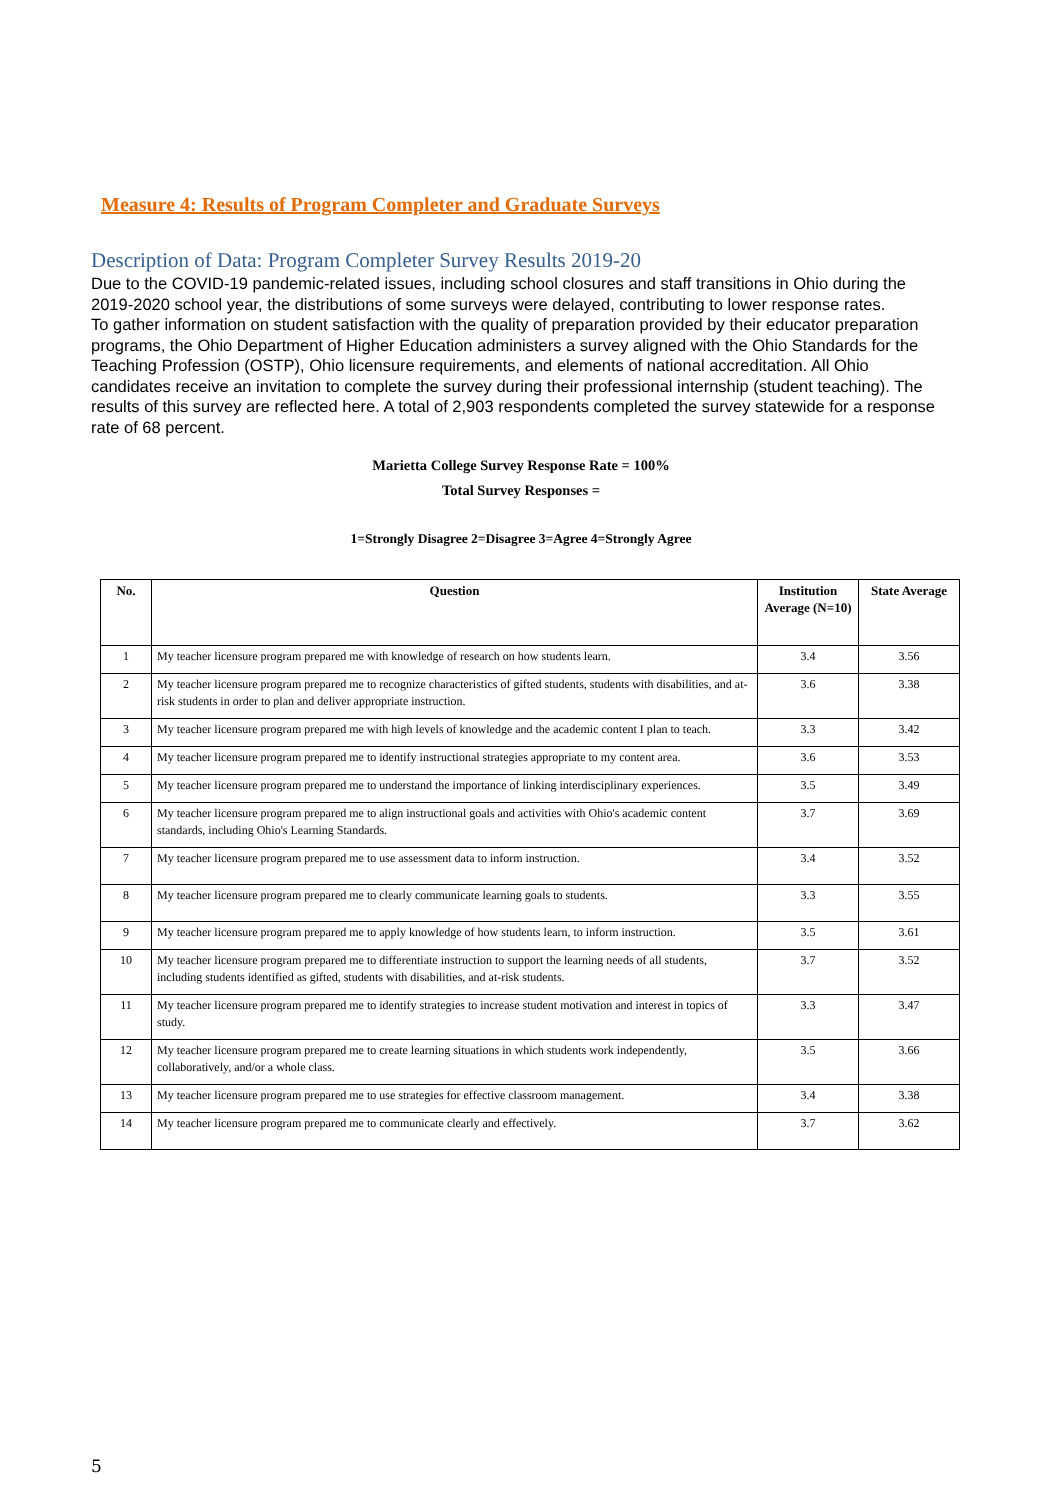Measure 4: Results of Program Completer and Graduate Surveys
Description of Data: Program Completer Survey Results 2019-20
Due to the COVID-19 pandemic-related issues, including school closures and staff transitions in Ohio during the 2019-2020 school year, the distributions of some surveys were delayed, contributing to lower response rates.
To gather information on student satisfaction with the quality of preparation provided by their educator preparation programs, the Ohio Department of Higher Education administers a survey aligned with the Ohio Standards for the Teaching Profession (OSTP), Ohio licensure requirements, and elements of national accreditation. All Ohio candidates receive an invitation to complete the survey during their professional internship (student teaching). The results of this survey are reflected here. A total of 2,903 respondents completed the survey statewide for a response rate of 68 percent.
Marietta College Survey Response Rate = 100%
Total Survey Responses =
1=Strongly Disagree 2=Disagree 3=Agree 4=Strongly Agree
| No. | Question | Institution Average (N=10) | State Average |
| --- | --- | --- | --- |
| 1 | My teacher licensure program prepared me with knowledge of research on how students learn. | 3.4 | 3.56 |
| 2 | My teacher licensure program prepared me to recognize characteristics of gifted students, students with disabilities, and at-risk students in order to plan and deliver appropriate instruction. | 3.6 | 3.38 |
| 3 | My teacher licensure program prepared me with high levels of knowledge and the academic content I plan to teach. | 3.3 | 3.42 |
| 4 | My teacher licensure program prepared me to identify instructional strategies appropriate to my content area. | 3.6 | 3.53 |
| 5 | My teacher licensure program prepared me to understand the importance of linking interdisciplinary experiences. | 3.5 | 3.49 |
| 6 | My teacher licensure program prepared me to align instructional goals and activities with Ohio's academic content standards, including Ohio's Learning Standards. | 3.7 | 3.69 |
| 7 | My teacher licensure program prepared me to use assessment data to inform instruction. | 3.4 | 3.52 |
| 8 | My teacher licensure program prepared me to clearly communicate learning goals to students. | 3.3 | 3.55 |
| 9 | My teacher licensure program prepared me to apply knowledge of how students learn, to inform instruction. | 3.5 | 3.61 |
| 10 | My teacher licensure program prepared me to differentiate instruction to support the learning needs of all students, including students identified as gifted, students with disabilities, and at-risk students. | 3.7 | 3.52 |
| 11 | My teacher licensure program prepared me to identify strategies to increase student motivation and interest in topics of study. | 3.3 | 3.47 |
| 12 | My teacher licensure program prepared me to create learning situations in which students work independently, collaboratively, and/or a whole class. | 3.5 | 3.66 |
| 13 | My teacher licensure program prepared me to use strategies for effective classroom management. | 3.4 | 3.38 |
| 14 | My teacher licensure program prepared me to communicate clearly and effectively. | 3.7 | 3.62 |
5